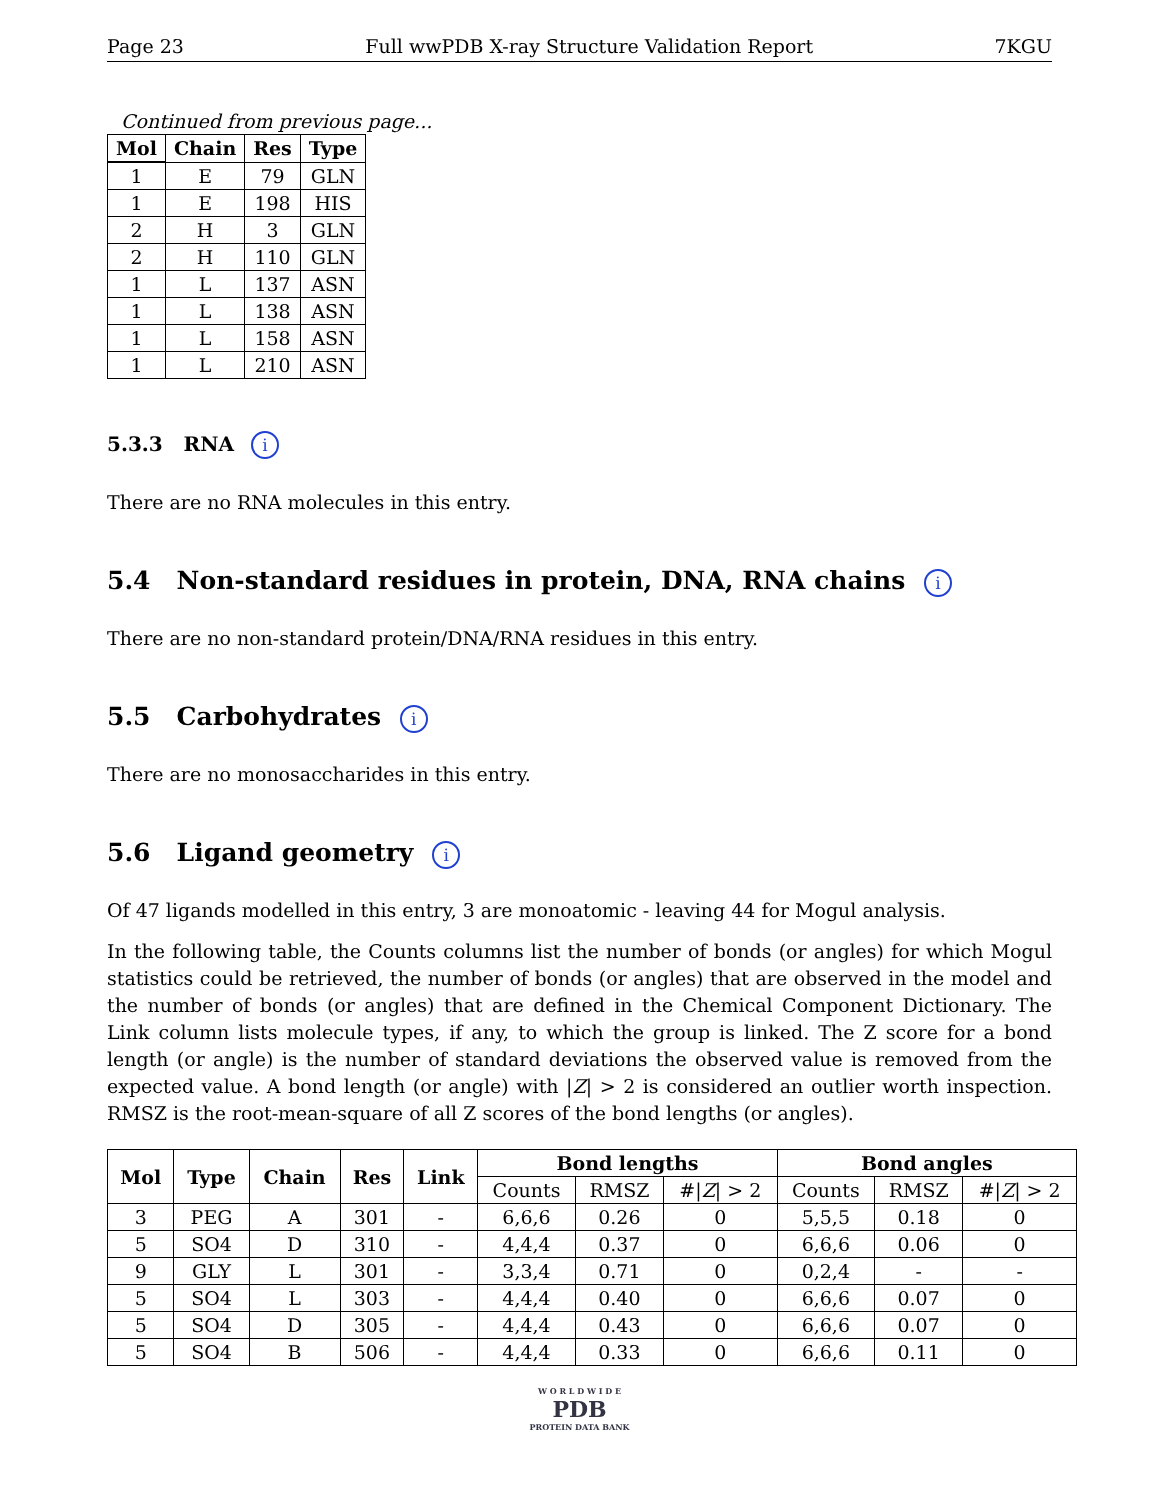Page 23 Full wwPDB X-ray Structure Validation Report 7KGU
Continued from previous page...
| Mol | Chain | Res | Type |
| --- | --- | --- | --- |
| 1 | E | 79 | GLN |
| 1 | E | 198 | HIS |
| 2 | H | 3 | GLN |
| 2 | H | 110 | GLN |
| 1 | L | 137 | ASN |
| 1 | L | 138 | ASN |
| 1 | L | 158 | ASN |
| 1 | L | 210 | ASN |
5.3.3 RNA i
There are no RNA molecules in this entry.
5.4 Non-standard residues in protein, DNA, RNA chains i
There are no non-standard protein/DNA/RNA residues in this entry.
5.5 Carbohydrates i
There are no monosaccharides in this entry.
5.6 Ligand geometry i
Of 47 ligands modelled in this entry, 3 are monoatomic - leaving 44 for Mogul analysis.
In the following table, the Counts columns list the number of bonds (or angles) for which Mogul statistics could be retrieved, the number of bonds (or angles) that are observed in the model and the number of bonds (or angles) that are defined in the Chemical Component Dictionary. The Link column lists molecule types, if any, to which the group is linked. The Z score for a bond length (or angle) is the number of standard deviations the observed value is removed from the expected value. A bond length (or angle) with |Z| > 2 is considered an outlier worth inspection. RMSZ is the root-mean-square of all Z scores of the bond lengths (or angles).
| Mol | Type | Chain | Res | Link | Bond lengths | | | Bond angles | | |
| --- | --- | --- | --- | --- | --- | --- | --- | --- | --- | --- |
| | | | | | Counts | RMSZ | #/ Z / > 2 | Counts | RMSZ | #/ Z / > 2 |
| 3 | PEG | A | 301 | - | 6,6,6 | 0.26 | 0 | 5,5,5 | 0.18 | 0 |
| 5 | SO4 | D | 310 | - | 4,4,4 | 0.37 | 0 | 6,6,6 | 0.06 | 0 |
| 9 | GLY | L | 301 | - | 3,3,4 | 0.71 | 0 | 0,2,4 | - | - |
| 5 | SO4 | L | 303 | - | 4,4,4 | 0.40 | 0 | 6,6,6 | 0.07 | 0 |
| 5 | SO4 | D | 305 | - | 4,4,4 | 0.43 | 0 | 6,6,6 | 0.07 | 0 |
| 5 | SO4 | B | 506 | - | 4,4,4 | 0.33 | 0 | 6,6,6 | 0.11 | 0 |
W O R L D W I D E
PDB
PROTEIN DATA BANK